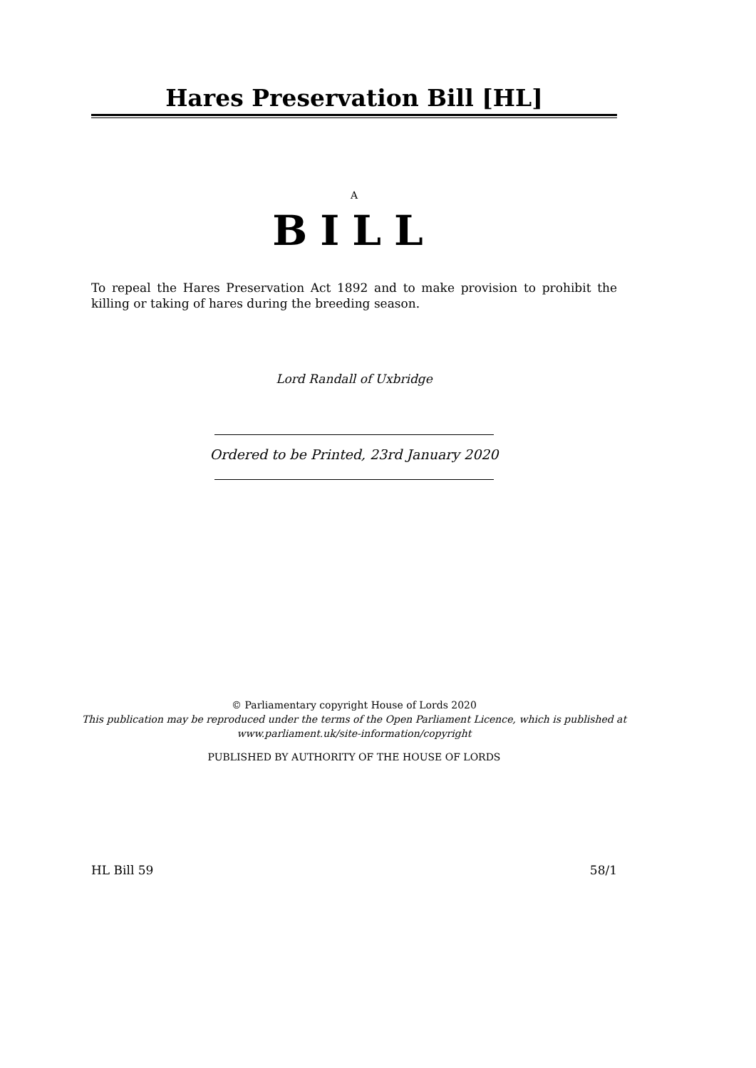Hares Preservation Bill [HL]
A
BILL
To repeal the Hares Preservation Act 1892 and to make provision to prohibit the killing or taking of hares during the breeding season.
Lord Randall of Uxbridge
Ordered to be Printed, 23rd January 2020
© Parliamentary copyright House of Lords 2020
This publication may be reproduced under the terms of the Open Parliament Licence, which is published at www.parliament.uk/site-information/copyright
PUBLISHED BY AUTHORITY OF THE HOUSE OF LORDS
HL Bill 59 58/1